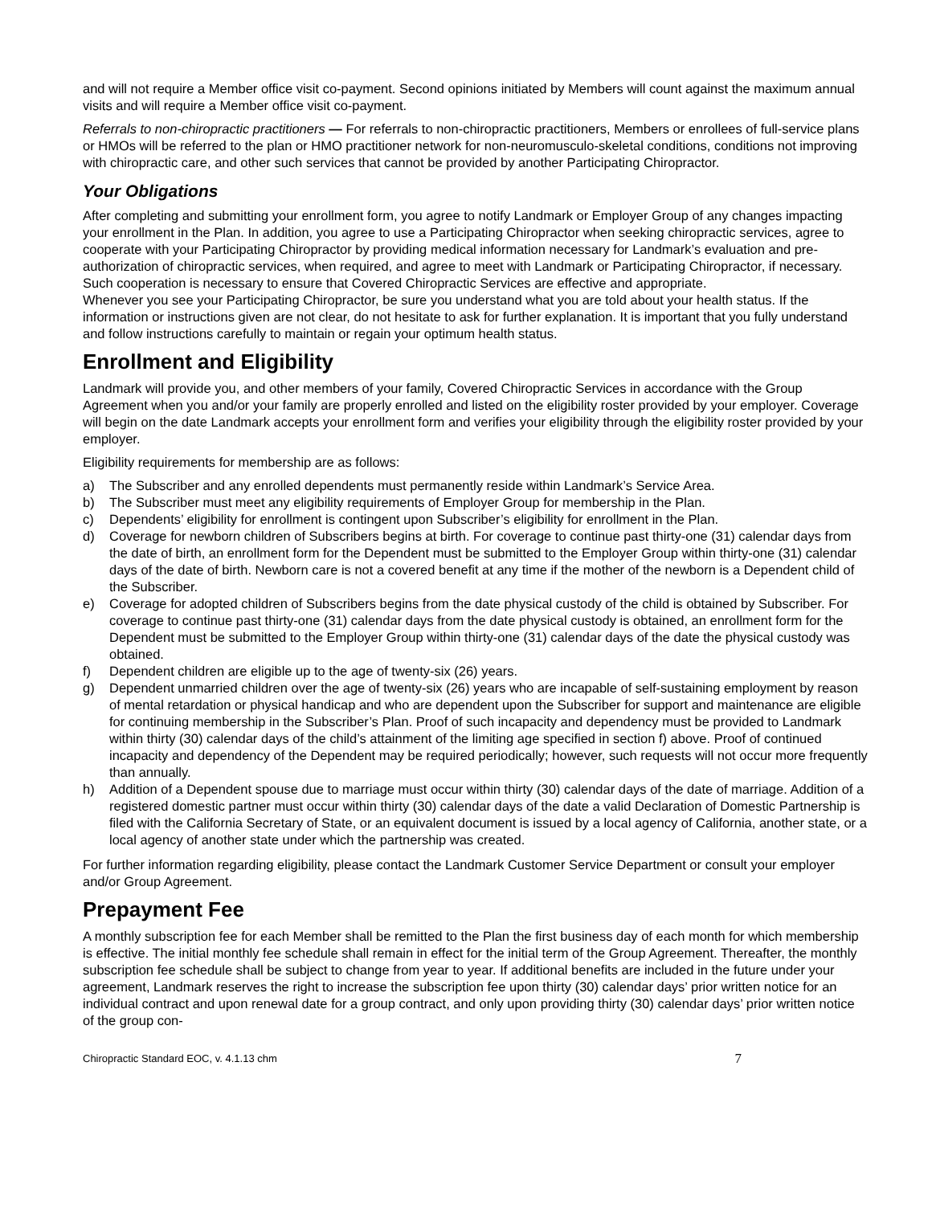and will not require a Member office visit co-payment. Second opinions initiated by Members will count against the maximum annual visits and will require a Member office visit co-payment.
Referrals to non-chiropractic practitioners — For referrals to non-chiropractic practitioners, Members or enrollees of full-service plans or HMOs will be referred to the plan or HMO practitioner network for non-neuromusculo-skeletal conditions, conditions not improving with chiropractic care, and other such services that cannot be provided by another Participating Chiropractor.
Your Obligations
After completing and submitting your enrollment form, you agree to notify Landmark or Employer Group of any changes impacting your enrollment in the Plan. In addition, you agree to use a Participating Chiropractor when seeking chiropractic services, agree to cooperate with your Participating Chiropractor by providing medical information necessary for Landmark’s evaluation and pre-authorization of chiropractic services, when required, and agree to meet with Landmark or Participating Chiropractor, if necessary. Such cooperation is necessary to ensure that Covered Chiropractic Services are effective and appropriate.
Whenever you see your Participating Chiropractor, be sure you understand what you are told about your health status. If the information or instructions given are not clear, do not hesitate to ask for further explanation. It is important that you fully understand and follow instructions carefully to maintain or regain your optimum health status.
Enrollment and Eligibility
Landmark will provide you, and other members of your family, Covered Chiropractic Services in accordance with the Group Agreement when you and/or your family are properly enrolled and listed on the eligibility roster provided by your employer. Coverage will begin on the date Landmark accepts your enrollment form and verifies your eligibility through the eligibility roster provided by your employer.
Eligibility requirements for membership are as follows:
a) The Subscriber and any enrolled dependents must permanently reside within Landmark’s Service Area.
b) The Subscriber must meet any eligibility requirements of Employer Group for membership in the Plan.
c) Dependents’ eligibility for enrollment is contingent upon Subscriber’s eligibility for enrollment in the Plan.
d) Coverage for newborn children of Subscribers begins at birth. For coverage to continue past thirty-one (31) calendar days from the date of birth, an enrollment form for the Dependent must be submitted to the Employer Group within thirty-one (31) calendar days of the date of birth. Newborn care is not a covered benefit at any time if the mother of the newborn is a Dependent child of the Subscriber.
e) Coverage for adopted children of Subscribers begins from the date physical custody of the child is obtained by Subscriber. For coverage to continue past thirty-one (31) calendar days from the date physical custody is obtained, an enrollment form for the Dependent must be submitted to the Employer Group within thirty-one (31) calendar days of the date the physical custody was obtained.
f) Dependent children are eligible up to the age of twenty-six (26) years.
g) Dependent unmarried children over the age of twenty-six (26) years who are incapable of self-sustaining employment by reason of mental retardation or physical handicap and who are dependent upon the Subscriber for support and maintenance are eligible for continuing membership in the Subscriber’s Plan. Proof of such incapacity and dependency must be provided to Landmark within thirty (30) calendar days of the child’s attainment of the limiting age specified in section f) above. Proof of continued incapacity and dependency of the Dependent may be required periodically; however, such requests will not occur more frequently than annually.
h) Addition of a Dependent spouse due to marriage must occur within thirty (30) calendar days of the date of marriage. Addition of a registered domestic partner must occur within thirty (30) calendar days of the date a valid Declaration of Domestic Partnership is filed with the California Secretary of State, or an equivalent document is issued by a local agency of California, another state, or a local agency of another state under which the partnership was created.
For further information regarding eligibility, please contact the Landmark Customer Service Department or consult your employer and/or Group Agreement.
Prepayment Fee
A monthly subscription fee for each Member shall be remitted to the Plan the first business day of each month for which membership is effective. The initial monthly fee schedule shall remain in effect for the initial term of the Group Agreement. Thereafter, the monthly subscription fee schedule shall be subject to change from year to year. If additional benefits are included in the future under your agreement, Landmark reserves the right to increase the subscription fee upon thirty (30) calendar days’ prior written notice for an individual contract and upon renewal date for a group contract, and only upon providing thirty (30) calendar days’ prior written notice of the group con-
Chiropractic Standard EOC, v. 4.1.13 chm 7